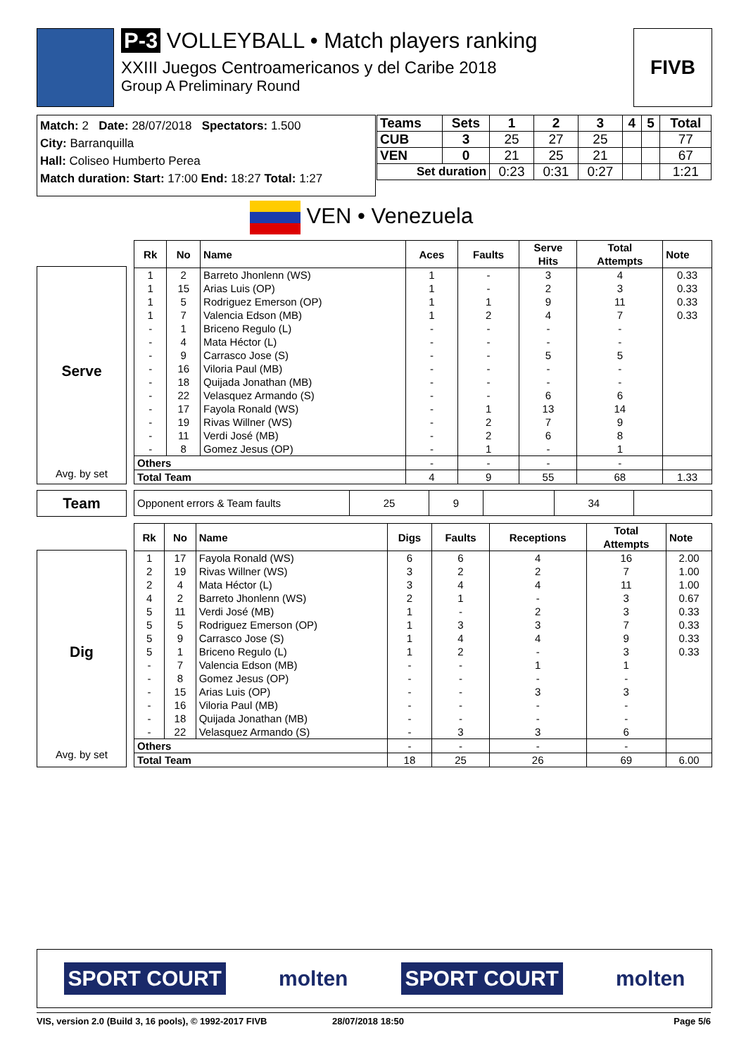P-3 VOLLEYBALL • Match players ranking
XXIII Juegos Centroamericanos y del Caribe 2018
Group A Preliminary Round
FIVB
Match: 2 Date: 28/07/2018 Spectators: 1.500
City: Barranquilla
Hall: Coliseo Humberto Perea
Match duration: Start: 17:00 End: 18:27 Total: 1:27
| Teams | Sets | 1 | 2 | 3 | 4 | 5 | Total |
| --- | --- | --- | --- | --- | --- | --- | --- |
| CUB | 3 | 25 | 27 | 25 | | | 77 |
| VEN | 0 | 21 | 25 | 21 | | | 67 |
| Set duration | | 0:23 | 0:31 | 0:27 | | | 1:21 |
VEN • Venezuela
Serve
Avg. by set
| Rk | No | Name | Aces | Faults | Serve Hits | Total Attempts | Note |
| --- | --- | --- | --- | --- | --- | --- | --- |
| 1 | 2 | Barreto Jhonlenn (WS) | 1 | - | 3 | 4 | 0.33 |
| 1 | 15 | Arias Luis (OP) | 1 | - | 2 | 3 | 0.33 |
| 1 | 5 | Rodriguez Emerson (OP) | 1 | 1 | 9 | 11 | 0.33 |
| 1 | 7 | Valencia Edson (MB) | 1 | 2 | 4 | 7 | 0.33 |
| - | 1 | Briceno Regulo (L) | - | - | - | - | |
| - | 4 | Mata Héctor (L) | - | - | - | - | |
| - | 9 | Carrasco Jose (S) | - | - | 5 | 5 | |
| - | 16 | Viloria Paul (MB) | - | - | - | - | |
| - | 18 | Quijada Jonathan (MB) | - | - | - | - | |
| - | 22 | Velasquez Armando (S) | - | - | 6 | 6 | |
| - | 17 | Fayola Ronald (WS) | - | 1 | 13 | 14 | |
| - | 19 | Rivas Willner (WS) | - | 2 | 7 | 9 | |
| - | 11 | Verdi José (MB) | - | 2 | 6 | 8 | |
| - | 8 | Gomez Jesus (OP) | - | 1 | - | 1 | |
| Others | | | - | - | - | - | |
| Total Team | | | 4 | 9 | 55 | 68 | 1.33 |
Team
| Opponent errors & Team faults | 25 | 9 | | 34 | |
Dig
Avg. by set
| Rk | No | Name | Digs | Faults | Receptions | Total Attempts | Note |
| --- | --- | --- | --- | --- | --- | --- | --- |
| 1 | 17 | Fayola Ronald (WS) | 6 | 6 | 4 | 16 | 2.00 |
| 2 | 19 | Rivas Willner (WS) | 3 | 2 | 2 | 7 | 1.00 |
| 2 | 4 | Mata Héctor (L) | 3 | 4 | 4 | 11 | 1.00 |
| 4 | 2 | Barreto Jhonlenn (WS) | 2 | 1 | - | 3 | 0.67 |
| 5 | 11 | Verdi José (MB) | 1 | - | 2 | 3 | 0.33 |
| 5 | 5 | Rodriguez Emerson (OP) | 1 | 3 | 3 | 7 | 0.33 |
| 5 | 9 | Carrasco Jose (S) | 1 | 4 | 4 | 9 | 0.33 |
| 5 | 1 | Briceno Regulo (L) | 1 | 2 | - | 3 | 0.33 |
| - | 7 | Valencia Edson (MB) | - | - | 1 | 1 | |
| - | 8 | Gomez Jesus (OP) | - | - | - | - | |
| - | 15 | Arias Luis (OP) | - | - | 3 | 3 | |
| - | 16 | Viloria Paul (MB) | - | - | - | - | |
| - | 18 | Quijada Jonathan (MB) | - | - | - | - | |
| - | 22 | Velasquez Armando (S) | - | 3 | 3 | 6 | |
| Others | | | - | - | - | - | |
| Total Team | | | 18 | 25 | 26 | 69 | 6.00 |
SPORT COURT molten SPORT COURT molten
VIS, version 2.0 (Build 3, 16 pools), © 1992-2017 FIVB 28/07/2018 18:50 Page 5/6